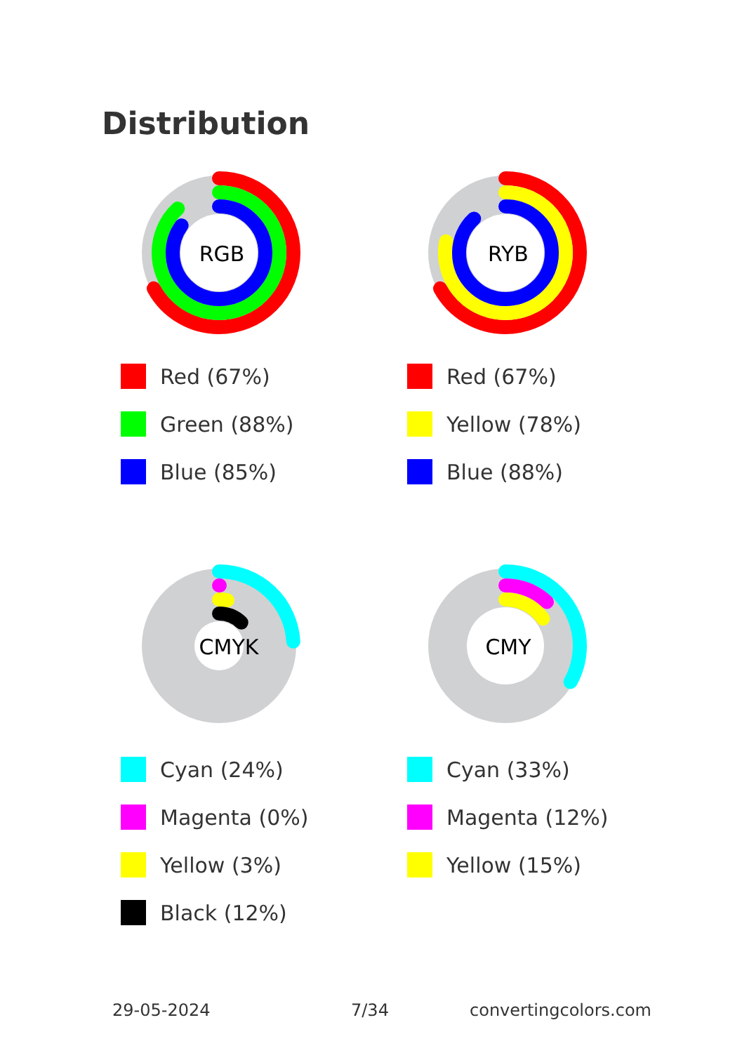Distribution
RGB
Red (67%)
Green (88%)
Blue (85%)
RYB
Red (67%)
Yellow (78%)
Blue (88%)
CMYK
Cyan (24%)
Magenta (0%)
Yellow (3%)
Black (12%)
CMY
Cyan (33%)
Magenta (12%)
Yellow (15%)
29-05-2024 7/34 convertingcolors.com